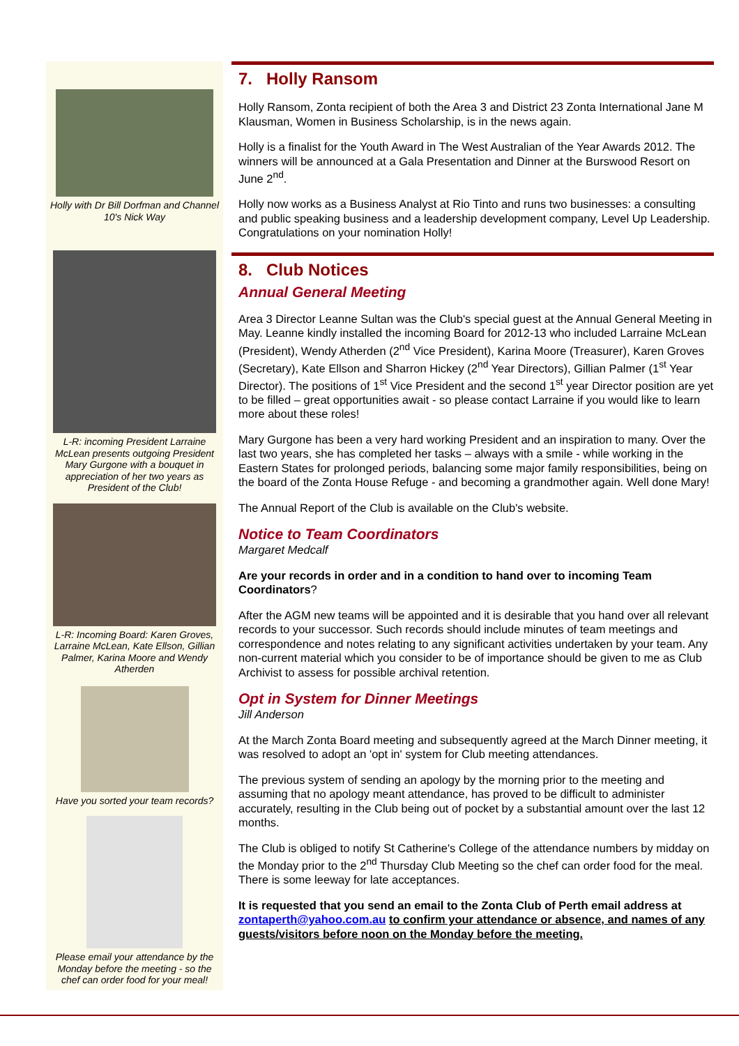Holly with Dr Bill Dorfman and Channel 10's Nick Way
L-R: incoming President Larraine McLean presents outgoing President Mary Gurgone with a bouquet in appreciation of her two years as President of the Club!
L-R: Incoming Board: Karen Groves, Larraine McLean, Kate Ellson, Gillian Palmer, Karina Moore and Wendy Atherden
Have you sorted your team records?
Please email your attendance by the Monday before the meeting - so the chef can order food for your meal!
7. Holly Ransom
Holly Ransom, Zonta recipient of both the Area 3 and District 23 Zonta International Jane M Klausman, Women in Business Scholarship, is in the news again.
Holly is a finalist for the Youth Award in The West Australian of the Year Awards 2012. The winners will be announced at a Gala Presentation and Dinner at the Burswood Resort on June 2<sup>nd</sup>.
Holly now works as a Business Analyst at Rio Tinto and runs two businesses: a consulting and public speaking business and a leadership development company, Level Up Leadership. Congratulations on your nomination Holly!
8. Club Notices
Annual General Meeting
Area 3 Director Leanne Sultan was the Club's special guest at the Annual General Meeting in May. Leanne kindly installed the incoming Board for 2012-13 who included Larraine McLean (President), Wendy Atherden (2<sup>nd</sup> Vice President), Karina Moore (Treasurer), Karen Groves (Secretary), Kate Ellson and Sharron Hickey (2<sup>nd</sup> Year Directors), Gillian Palmer (1<sup>st</sup> Year Director). The positions of 1<sup>st</sup> Vice President and the second 1<sup>st</sup> year Director position are yet to be filled – great opportunities await - so please contact Larraine if you would like to learn more about these roles!
Mary Gurgone has been a very hard working President and an inspiration to many. Over the last two years, she has completed her tasks – always with a smile - while working in the Eastern States for prolonged periods, balancing some major family responsibilities, being on the board of the Zonta House Refuge - and becoming a grandmother again. Well done Mary!
The Annual Report of the Club is available on the Club's website.
Notice to Team Coordinators
Margaret Medcalf
Are your records in order and in a condition to hand over to incoming Team Coordinators?
After the AGM new teams will be appointed and it is desirable that you hand over all relevant records to your successor. Such records should include minutes of team meetings and correspondence and notes relating to any significant activities undertaken by your team. Any non-current material which you consider to be of importance should be given to me as Club Archivist to assess for possible archival retention.
Opt in System for Dinner Meetings
Jill Anderson
At the March Zonta Board meeting and subsequently agreed at the March Dinner meeting, it was resolved to adopt an 'opt in' system for Club meeting attendances.
The previous system of sending an apology by the morning prior to the meeting and assuming that no apology meant attendance, has proved to be difficult to administer accurately, resulting in the Club being out of pocket by a substantial amount over the last 12 months.
The Club is obliged to notify St Catherine's College of the attendance numbers by midday on the Monday prior to the 2<sup>nd</sup> Thursday Club Meeting so the chef can order food for the meal. There is some leeway for late acceptances.
It is requested that you send an email to the Zonta Club of Perth email address at zontaperth@yahoo.com.au to confirm your attendance or absence, and names of any guests/visitors before noon on the Monday before the meeting.